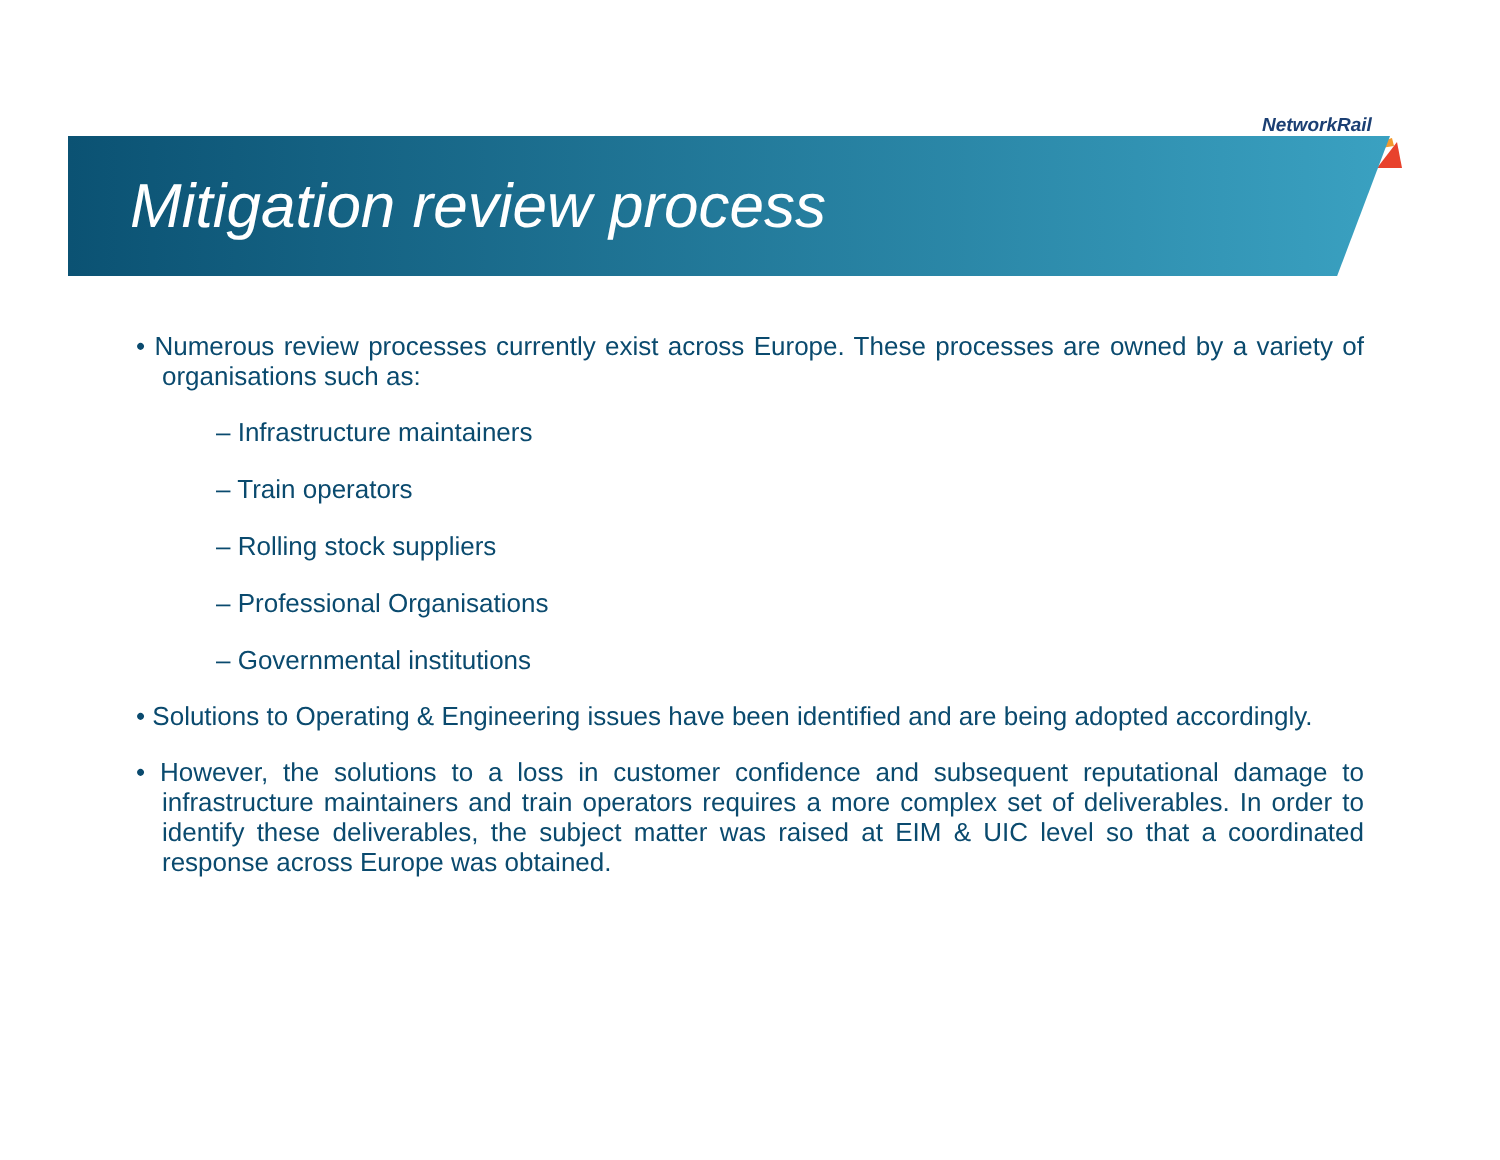NetworkRail
Mitigation review process
• Numerous review processes currently exist across Europe. These processes are owned by a variety of organisations such as:
– Infrastructure maintainers
– Train operators
– Rolling stock suppliers
– Professional Organisations
– Governmental institutions
• Solutions to Operating & Engineering issues have been identified and are being adopted accordingly.
• However, the solutions to a loss in customer confidence and subsequent reputational damage to infrastructure maintainers and train operators requires a more complex set of deliverables. In order to identify these deliverables, the subject matter was raised at EIM & UIC level so that a coordinated response across Europe was obtained.